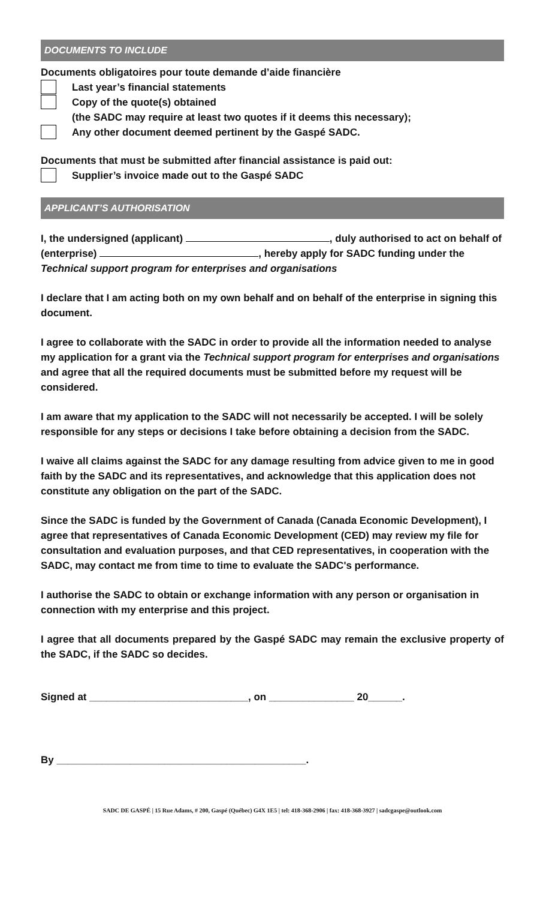DOCUMENTS TO INCLUDE
Documents obligatoires pour toute demande d’aide financière
Last year’s financial statements
Copy of the quote(s) obtained
(the SADC may require at least two quotes if it deems this necessary);
Any other document deemed pertinent by the Gaspé SADC.
Documents that must be submitted after financial assistance is paid out:
Supplier’s invoice made out to the Gaspé SADC
APPLICANT’S AUTHORISATION
I, the undersigned (applicant) , duly authorised to act on behalf of (enterprise) , hereby apply for SADC funding under the Technical support program for enterprises and organisations
I declare that I am acting both on my own behalf and on behalf of the enterprise in signing this document.
I agree to collaborate with the SADC in order to provide all the information needed to analyse my application for a grant via the Technical support program for enterprises and organisations and agree that all the required documents must be submitted before my request will be considered.
I am aware that my application to the SADC will not necessarily be accepted. I will be solely responsible for any steps or decisions I take before obtaining a decision from the SADC.
I waive all claims against the SADC for any damage resulting from advice given to me in good faith by the SADC and its representatives, and acknowledge that this application does not constitute any obligation on the part of the SADC.
Since the SADC is funded by the Government of Canada (Canada Economic Development), I agree that representatives of Canada Economic Development (CED) may review my file for consultation and evaluation purposes, and that CED representatives, in cooperation with the SADC, may contact me from time to time to evaluate the SADC's performance.
I authorise the SADC to obtain or exchange information with any person or organisation in connection with my enterprise and this project.
I agree that all documents prepared by the Gaspé SADC may remain the exclusive property of the SADC, if the SADC so decides.
Signed at ____________________________, on _______________ 20______.
By ____________________________________________.
SADC DE GASPÉ | 15 Rue Adams, # 200, Gaspé (Québec) G4X 1E5 | tel: 418-368-2906 | fax: 418-368-3927 | sadcgaspe@outlook.com